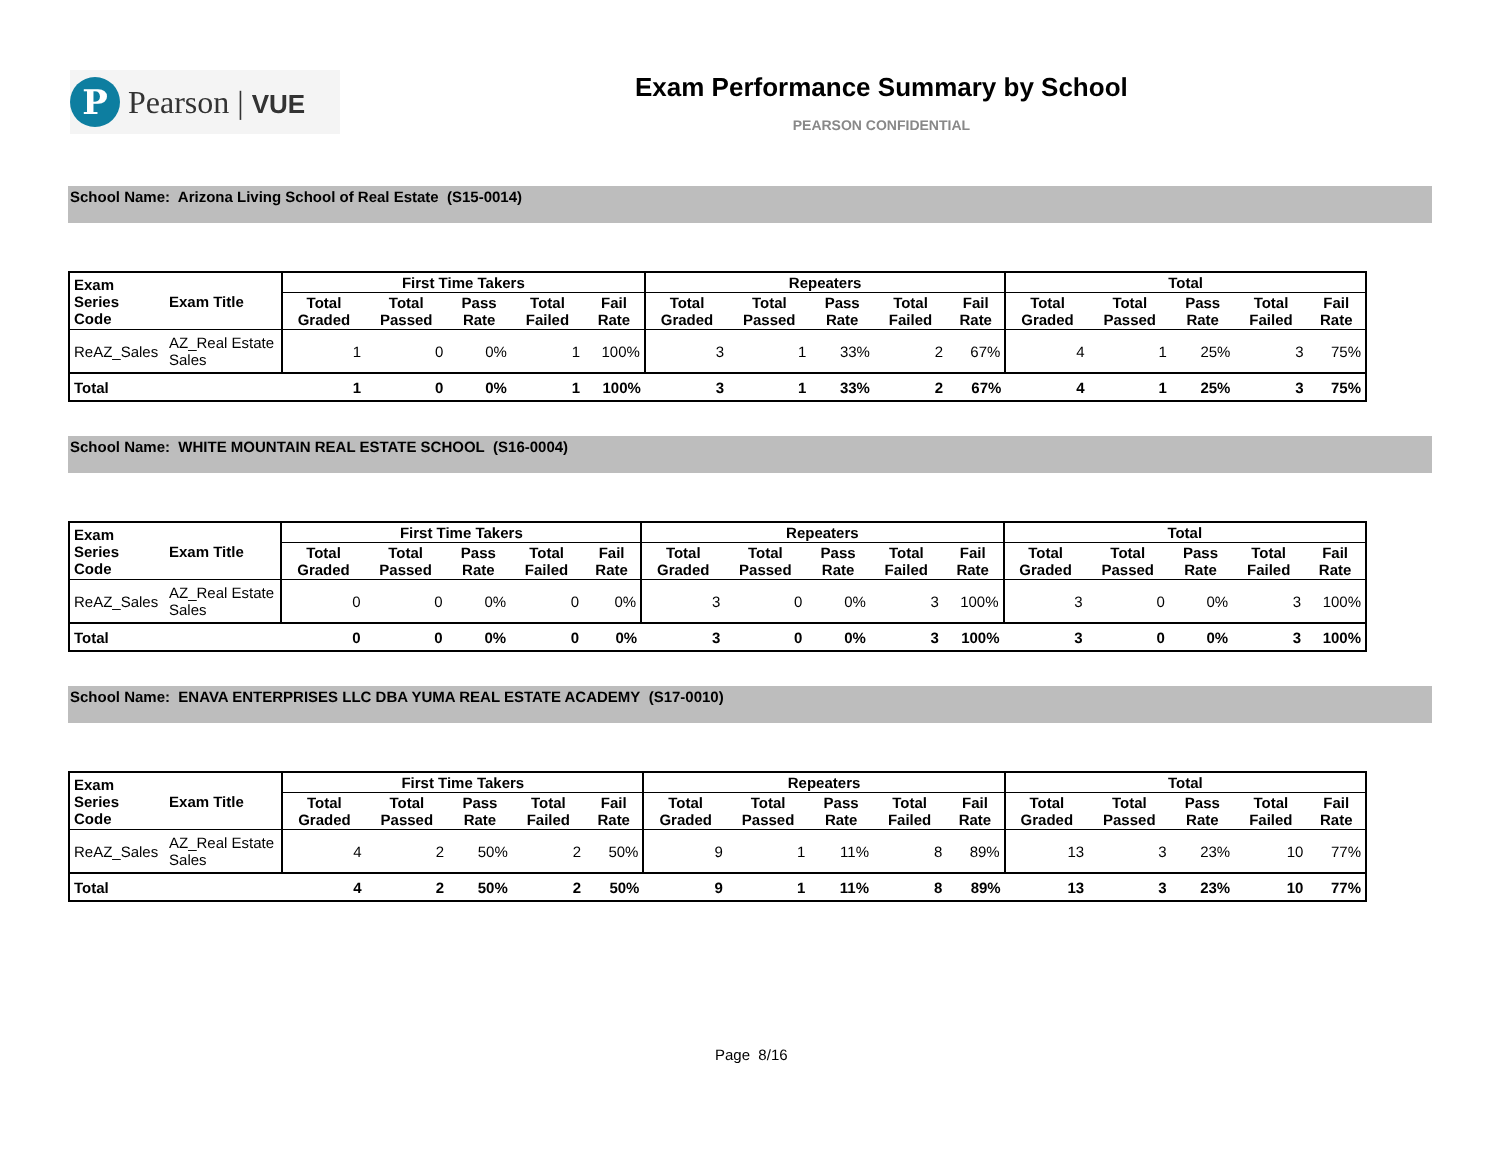P
Pearson | VUE
Exam Performance Summary by School
PEARSON CONFIDENTIAL
School Name: Arizona Living School of Real Estate (S15-0014)
| Exam Series Code | Exam Title | First Time Takers | | | | | Repeaters | | | | | Total | | | | |
| --- | --- | --- | --- | --- | --- | --- | --- | --- | --- | --- | --- | --- | --- | --- | --- | --- |
| | | Total Graded | Total Passed | Pass Rate | Total Failed | Fail Rate | Total Graded | Total Passed | Pass Rate | Total Failed | Fail Rate | Total Graded | Total Passed | Pass Rate | Total Failed | Fail Rate |
| ReAZ_Sales | AZ_Real Estate Sales | 1 | 0 | 0% | 1 | 100% | 3 | 1 | 33% | 2 | 67% | 4 | 1 | 25% | 3 | 75% |
| Total | | 1 | 0 | 0% | 1 | 100% | 3 | 1 | 33% | 2 | 67% | 4 | 1 | 25% | 3 | 75% |
School Name: WHITE MOUNTAIN REAL ESTATE SCHOOL (S16-0004)
| Exam Series Code | Exam Title | First Time Takers | | | | | Repeaters | | | | | Total | | | | |
| --- | --- | --- | --- | --- | --- | --- | --- | --- | --- | --- | --- | --- | --- | --- | --- | --- |
| | | Total Graded | Total Passed | Pass Rate | Total Failed | Fail Rate | Total Graded | Total Passed | Pass Rate | Total Failed | Fail Rate | Total Graded | Total Passed | Pass Rate | Total Failed | Fail Rate |
| ReAZ_Sales | AZ_Real Estate Sales | 0 | 0 | 0% | 0 | 0% | 3 | 0 | 0% | 3 | 100% | 3 | 0 | 0% | 3 | 100% |
| Total | | 0 | 0 | 0% | 0 | 0% | 3 | 0 | 0% | 3 | 100% | 3 | 0 | 0% | 3 | 100% |
School Name: ENAVA ENTERPRISES LLC DBA YUMA REAL ESTATE ACADEMY (S17-0010)
| Exam Series Code | Exam Title | First Time Takers | | | | | Repeaters | | | | | Total | | | | |
| --- | --- | --- | --- | --- | --- | --- | --- | --- | --- | --- | --- | --- | --- | --- | --- | --- |
| | | Total Graded | Total Passed | Pass Rate | Total Failed | Fail Rate | Total Graded | Total Passed | Pass Rate | Total Failed | Fail Rate | Total Graded | Total Passed | Pass Rate | Total Failed | Fail Rate |
| ReAZ_Sales | AZ_Real Estate Sales | 4 | 2 | 50% | 2 | 50% | 9 | 1 | 11% | 8 | 89% | 13 | 3 | 23% | 10 | 77% |
| Total | | 4 | 2 | 50% | 2 | 50% | 9 | 1 | 11% | 8 | 89% | 13 | 3 | 23% | 10 | 77% |
Page 8/16